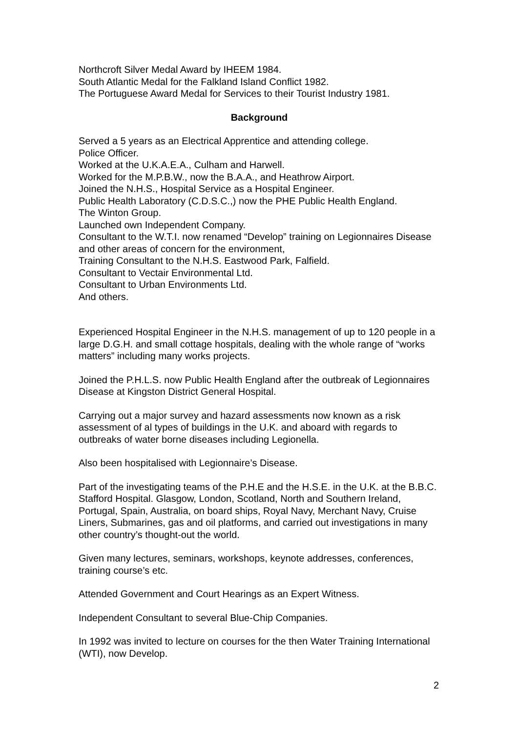Northcroft Silver Medal Award by IHEEM 1984.
South Atlantic Medal for the Falkland Island Conflict 1982.
The Portuguese Award Medal for Services to their Tourist Industry 1981.
Background
Served a 5 years as an Electrical Apprentice and attending college.
Police Officer.
Worked at the U.K.A.E.A., Culham and Harwell.
Worked for the M.P.B.W., now the B.A.A., and Heathrow Airport.
Joined the N.H.S., Hospital Service as a Hospital Engineer.
Public Health Laboratory (C.D.S.C.,) now the PHE Public Health England.
The Winton Group.
Launched own Independent Company.
Consultant to the W.T.I. now renamed “Develop” training on Legionnaires Disease and other areas of concern for the environment,
Training Consultant to the N.H.S. Eastwood Park, Falfield.
Consultant to Vectair Environmental Ltd.
Consultant to Urban Environments Ltd.
And others.
Experienced Hospital Engineer in the N.H.S. management of up to 120 people in a large D.G.H. and small cottage hospitals, dealing with the whole range of “works matters” including many works projects.
Joined the P.H.L.S. now Public Health England after the outbreak of Legionnaires Disease at Kingston District General Hospital.
Carrying out a major survey and hazard assessments now known as a risk assessment of al types of buildings in the U.K. and aboard with regards to outbreaks of water borne diseases including Legionella.
Also been hospitalised with Legionnaire’s Disease.
Part of the investigating teams of the P.H.E and the H.S.E. in the U.K. at the B.B.C. Stafford Hospital. Glasgow, London, Scotland, North and Southern Ireland, Portugal, Spain, Australia, on board ships, Royal Navy, Merchant Navy, Cruise Liners, Submarines, gas and oil platforms, and carried out investigations in many other country’s thought-out the world.
Given many lectures, seminars, workshops, keynote addresses, conferences, training course’s etc.
Attended Government and Court Hearings as an Expert Witness.
Independent Consultant to several Blue-Chip Companies.
In 1992 was invited to lecture on courses for the then Water Training International (WTI), now Develop.
2